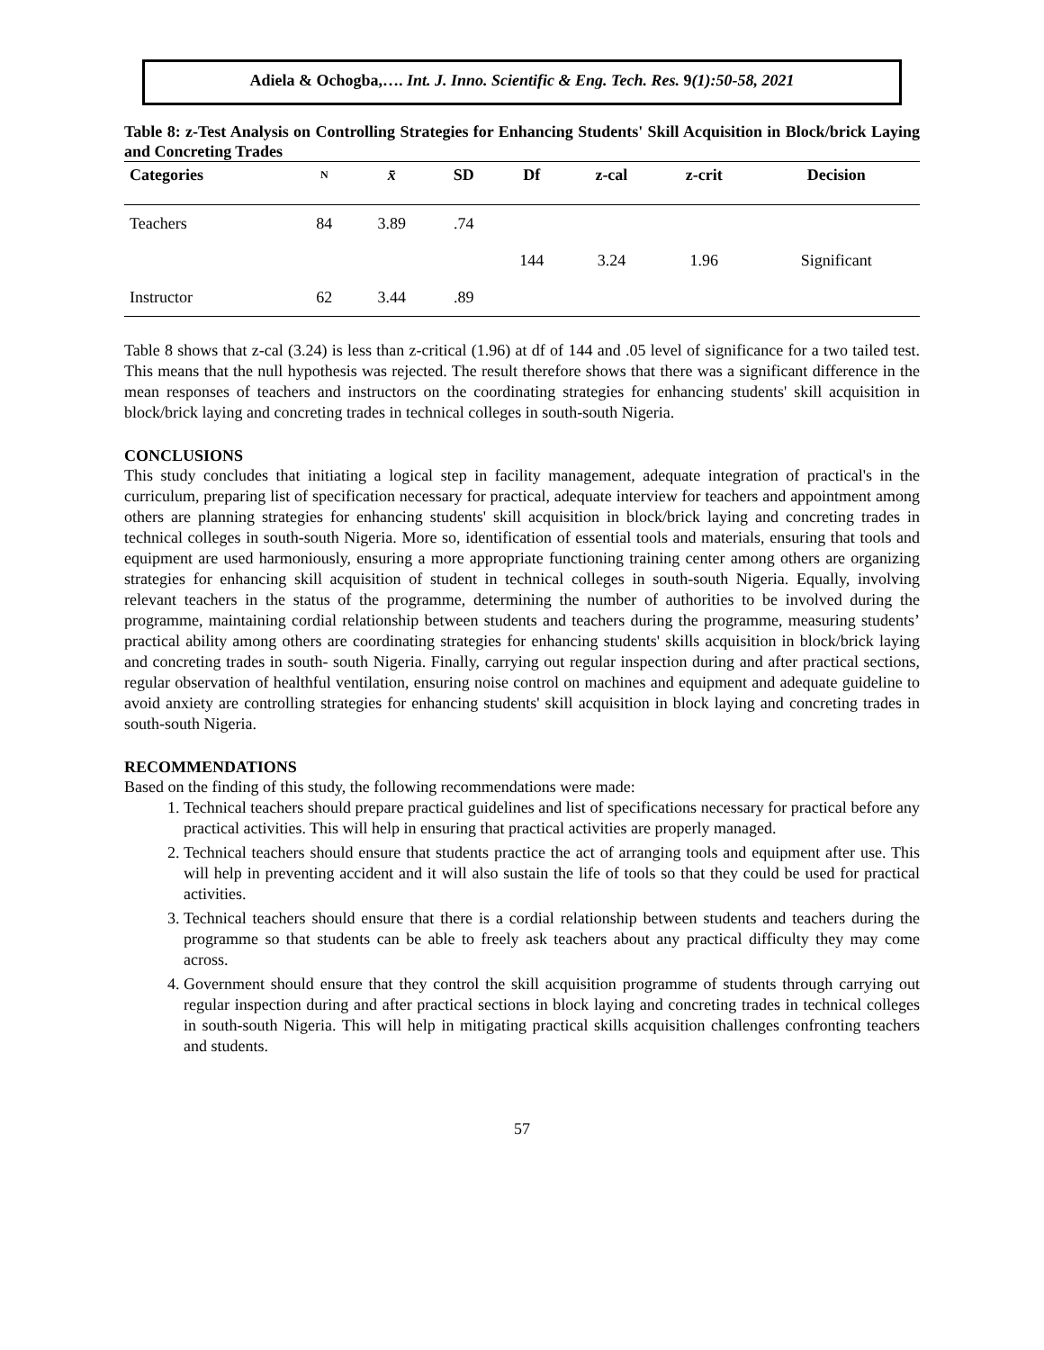Adiela & Ochogba,…. Int. J. Inno. Scientific & Eng. Tech. Res. 9(1):50-58, 2021
Table 8: z-Test Analysis on Controlling Strategies for Enhancing Students' Skill Acquisition in Block/brick Laying and Concreting Trades
| Categories | N | x̄ | SD | Df | z-cal | z-crit | Decision |
| --- | --- | --- | --- | --- | --- | --- | --- |
| Teachers | 84 | 3.89 | .74 | | | | |
| | | | | 144 | 3.24 | 1.96 | Significant |
| Instructor | 62 | 3.44 | .89 | | | | |
Table 8 shows that z-cal (3.24) is less than z-critical (1.96) at df of 144 and .05 level of significance for a two tailed test. This means that the null hypothesis was rejected. The result therefore shows that there was a significant difference in the mean responses of teachers and instructors on the coordinating strategies for enhancing students' skill acquisition in block/brick laying and concreting trades in technical colleges in south-south Nigeria.
CONCLUSIONS
This study concludes that initiating a logical step in facility management, adequate integration of practical's in the curriculum, preparing list of specification necessary for practical, adequate interview for teachers and appointment among others are planning strategies for enhancing students' skill acquisition in block/brick laying and concreting trades in technical colleges in south-south Nigeria. More so, identification of essential tools and materials, ensuring that tools and equipment are used harmoniously, ensuring a more appropriate functioning training center among others are organizing strategies for enhancing skill acquisition of student in technical colleges in south-south Nigeria. Equally, involving relevant teachers in the status of the programme, determining the number of authorities to be involved during the programme, maintaining cordial relationship between students and teachers during the programme, measuring students’ practical ability among others are coordinating strategies for enhancing students' skills acquisition in block/brick laying and concreting trades in south- south Nigeria. Finally, carrying out regular inspection during and after practical sections, regular observation of healthful ventilation, ensuring noise control on machines and equipment and adequate guideline to avoid anxiety are controlling strategies for enhancing students' skill acquisition in block laying and concreting trades in south-south Nigeria.
RECOMMENDATIONS
Based on the finding of this study, the following recommendations were made:
1. Technical teachers should prepare practical guidelines and list of specifications necessary for practical before any practical activities. This will help in ensuring that practical activities are properly managed.
2. Technical teachers should ensure that students practice the act of arranging tools and equipment after use. This will help in preventing accident and it will also sustain the life of tools so that they could be used for practical activities.
3. Technical teachers should ensure that there is a cordial relationship between students and teachers during the programme so that students can be able to freely ask teachers about any practical difficulty they may come across.
4. Government should ensure that they control the skill acquisition programme of students through carrying out regular inspection during and after practical sections in block laying and concreting trades in technical colleges in south-south Nigeria. This will help in mitigating practical skills acquisition challenges confronting teachers and students.
57